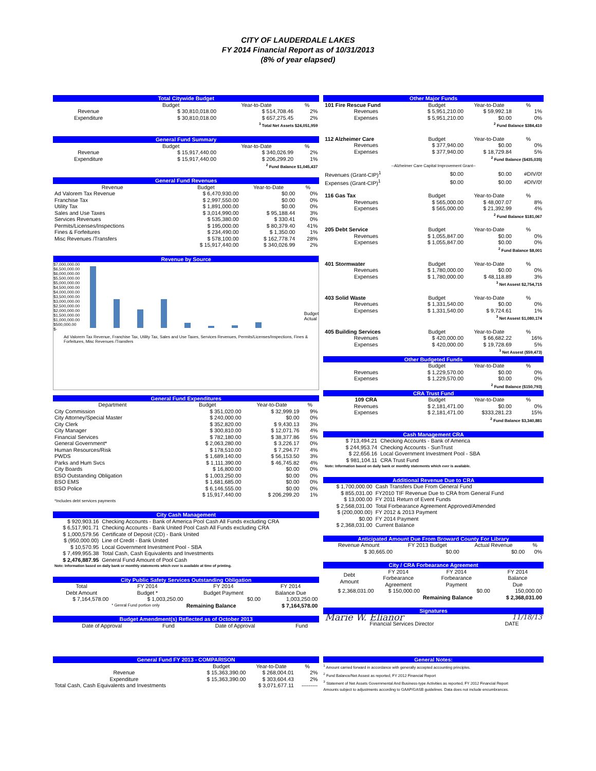CITY OF LAUDERDALE LAKES
FY 2014 Financial Report as of 10/31/2013
(8% of year elapsed)
| Total Citywide Budget | | | |
| --- | --- | --- | --- |
| | Budget | Year-to-Date | % |
| Revenue | $ 30,810,018.00 | $ 514,708.46 | 2% |
| Expenditure | $ 30,810,018.00 | $ 657,275.45 | 2% |
| <sup>3</sup> Total Net Assets $24,051,959 | | | |
| General Fund Summary | | | |
| --- | --- | --- | --- |
| | Budget | Year-to-Date | % |
| Revenue | $ 15,917,440.00 | $ 340,026.99 | 2% |
| Expenditure | $ 15,917,440.00 | $ 206,299.20 | 1% |
| <sup>2</sup> Fund Balance $1,045,437 | | | |
| General Fund Revenues | | | |
| --- | --- | --- | --- |
| Revenue | Budget | Year-to-Date | % |
| Ad Valorem Tax Revenue | $ 6,470,930.00 | $0.00 | 0% |
| Franchise Tax | $ 2,997,550.00 | $0.00 | 0% |
| Utility Tax | $ 1,891,000.00 | $0.00 | 0% |
| Sales and Use Taxes | $ 3,014,990.00 | $ 95,188.44 | 3% |
| Services Revenues | $ 535,380.00 | $ 330.41 | 0% |
| Permits/Licenses/Inspections | $ 195,000.00 | $ 80,379.40 | 41% |
| Fines & Forfeitures | $ 234,490.00 | $ 1,350.00 | 1% |
| Misc Revenues /Transfers | $ 578,100.00 | $ 162,778.74 | 28% |
| | $ 15,917,440.00 | $ 340,026.99 | 2% |
Revenue by Source
$7,000,000.00
$6,500,000.00
$6,000,000.00
$5,500,000.00
$5,000,000.00
$4,500,000.00
$4,000,000.00
$3,500,000.00
$3,000,000.00
$2,500,000.00
$2,000,000.00
$1,500,000.00
$1,000,000.00
$500,000.00
$-
Budget
Actual
Ad Valorem Tax Revenue, Franchise Tax, Utility Tax, Sales and Use Taxes, Services Revenues, Permits/Licenses/Inspections, Fines & Forfeitures, Misc Revenues /Transfers
| General Fund Expenditures | | | |
| --- | --- | --- | --- |
| Department | Budget | Year-to-Date | % |
| City Commission | $ 351,020.00 | $ 32,999.19 | 9% |
| City Attorney/Special Master | $ 240,000.00 | $0.00 | 0% |
| City Clerk | $ 352,820.00 | $ 9,430.13 | 3% |
| City Manager | $ 300,810.00 | $ 12,071.76 | 4% |
| Financial Services | $ 782,180.00 | $ 38,377.86 | 5% |
| General Government* | $ 2,063,280.00 | $ 3,226.17 | 0% |
| Human Resources/Risk | $ 178,510.00 | $ 7,294.77 | 4% |
| PWDS | $ 1,689,140.00 | $ 56,153.50 | 3% |
| Parks and Hum Svcs | $ 1,111,390.00 | $ 46,745.82 | 4% |
| City Boards | $ 16,800.00 | $0.00 | 0% |
| BSO Outstanding Obligation | $ 1,003,250.00 | $0.00 | 0% |
| BSO EMS | $ 1,681,685.00 | $0.00 | 0% |
| BSO Police | $ 6,146,555.00 | $0.00 | 0% |
| | $ 15,917,440.00 | $ 206,299.20 | 1% |
| *Includes debt services payments | | | |
| City Cash Management | |
| --- | --- |
| $ 920,903.16 | Checking Accounts - Bank of America Pool Cash All Funds excluding CRA |
| $ 6,517,901.71 | Checking Accounts - Bank United Pool Cash All Funds excluding CRA |
| $ 1,000,579.56 | Certificate of Deposit (CD) - Bank United |
| $ (950,000.00) | Line of Credit - Bank United |
| $ 10,570.95 | Local Government Investment Pool - SBA |
| $ 7,499,955.38 | Total Cash, Cash Equivalents and Investments |
| $ 2,476,887.95 | General Fund Amount of Pool Cash |
| Note: Information based on daily bank or monthly statements which ever is available at time of printing. | |
| City Public Safety Services Outstanding Obligation | | | |
| --- | --- | --- | --- |
| Total Debt Amount | FY 2014 Budget * | FY 2014 Budget Payment | FY 2014 Balance Due |
| $ 7,164,578.00 | $ 1,003,250.00 | $0.00 | 1,003,250.00 |
| | * Genral Fund portion only | Remaining Balance | $ 7,164,578.00 |
| Budget Amendment(s) Reflected as of October 2013 | | | |
| --- | --- | --- | --- |
| Date of Approval | Fund | Date of Approval | Fund |
| Other Major Funds | | | |
| --- | --- | --- | --- |
| 101 Fire Rescue Fund | Budget | Year-to-Date | % |
| Revenues | $ 5,951,210.00 | $ 59,992.18 | 1% |
| Expenses | $ 5,951,210.00 | $0.00 | 0% |
| <sup>2</sup> Fund Balance $384,410 | | | |
| 112 Alzheimer Care | Budget | Year-to-Date | % |
| Revenues | $ 377,940.00 | $0.00 | 0% |
| Expenses | $ 377,940.00 | $ 18,729.84 | 5% |
| <sup>2</sup> Fund Balance ($435,035) | | | |
| --Alzheimer Care Capital Improvement Grant-- | | | |
| Revenues (Grant-CIP)<sup>1</sup> | $0.00 | $0.00 | #DIV/0! |
| Expenses (Grant-CIP)<sup>1</sup> | $0.00 | $0.00 | #DIV/0! |
| 116 Gas Tax | Budget | Year-to-Date | % |
| Revenues | $ 565,000.00 | $ 48,007.07 | 8% |
| Expenses | $ 565,000.00 | $ 21,392.99 | 4% |
| <sup>2</sup> Fund Balance $181,067 | | | |
| 205 Debt Service | Budget | Year-to-Date | % |
| Revenues | $ 1,055,847.00 | $0.00 | 0% |
| Expenses | $ 1,055,847.00 | $0.00 | 0% |
| <sup>2</sup> Fund Balance $8,001 | | | |
| 401 Stormwater | Budget | Year-to-Date | % |
| Revenues | $ 1,780,000.00 | $0.00 | 0% |
| Expenses | $ 1,780,000.00 | $ 48,118.89 | 3% |
| <sup>3</sup> Net Assest $2,754,715 | | | |
| 403 Solid Waste | Budget | Year-to-Date | % |
| Revenues | $ 1,331,540.00 | $0.00 | 0% |
| Expenses | $ 1,331,540.00 | $ 9,724.61 | 1% |
| <sup>3</sup> Net Assest $1,080,174 | | | |
| 405 Building Services | Budget | Year-to-Date | % |
| Revenues | $ 420,000.00 | $ 66,682.22 | 16% |
| Expenses | $ 420,000.00 | $ 19,728.69 | 5% |
| <sup>3</sup> Net Assest ($59,473) | | | |
| Other Budgeted Funds | | | |
| | Budget | Year-to-Date | % |
| Revenues | $ 1,229,570.00 | $0.00 | 0% |
| Expenses | $ 1,229,570.00 | $0.00 | 0% |
| <sup>2</sup> Fund Balance ($150,793) | | | |
| CRA Trust Fund | | | |
| 109 CRA | Budget | Year-to-Date | % |
| Revenues | $ 2,181,471.00 | $0.00 | 0% |
| Expenses | $ 2,181,471.00 | $333,281.23 | 15% |
| <sup>2</sup> Fund Balance $3,340,881 | | | |
| Cash Management CRA | |
| --- | --- |
| $ 713,494.21 | Checking Accounts - Bank of America |
| $ 244,953.74 | Checking Accounts - SunTrust |
| $ 22,656.16 | Local Government Investment Pool - SBA |
| $ 981,104.11 | CRA Trust Fund |
| Note: Information based on daily bank or monthly statements which ever is available. | |
| Additional Revenue Due to CRA | |
| --- | --- |
| $ 1,700,000.00 | Cash Transfers Due From General Fund |
| $ 855,031.00 | FY2010 TIF Revenue Due to CRA from General Fund |
| $ 13,000.00 | FY 2011 Return of Event Funds |
| $ 2,568,031.00 | Total Forbearance Agreement Approved/Amended |
| $ (200,000.00) | FY 2012 & 2013 Payment |
| $0.00 | FY 2014 Payment |
| $ 2,368,031.00 | Current Balance |
| Anticipated Amount Due From Broward County For Library | | | |
| --- | --- | --- | --- |
| Revenue Amount | FY 2013 Budget | Actual Revenue | % |
| $ 30,665.00 | $0.00 | $0.00 | 0% |
| City / CRA Forbearance Agreement | | | |
| --- | --- | --- | --- |
| Debt Amount | FY 2014 Forbearance Agreement | FY 2014 Forbearance Payment | FY 2014 Balance Due |
| $ 2,368,031.00 | $ 150,000.00 | $0.00 | 150,000.00 |
| | | Remaining Balance | $ 2,368,031.00 |
| Signatures | |
| --- | --- |
| Marie W. Elianor | 11/18/13 |
| Financial Services Director | DATE |
| General Fund FY 2013 - COMPARISON | | | |
| --- | --- | --- | --- |
| | Budget | Year-to-Date | % |
| Revenue | $ 15,363,390.00 | $ 268,004.01 | 2% |
| Expenditure | $ 15,363,390.00 | $ 303,604.43 | 2% |
| Total Cash, Cash Equivalents and Investments | | $ 3,071,677.11 | --------- |
General Notes:
<sup>1</sup> Amount carried forward in accordance with generally accepted accounting principles.
<sup>2</sup> Fund Balance/Net Assest as reported, FY 2012 Financial Report
<sup>3</sup> Statement of Net Assets Governmental And Business-type Activities as reported, FY 2012 Financial Report
Amounts subject to adjustments according to GAAP/GASB guidelines. Data does not include encumbrances.